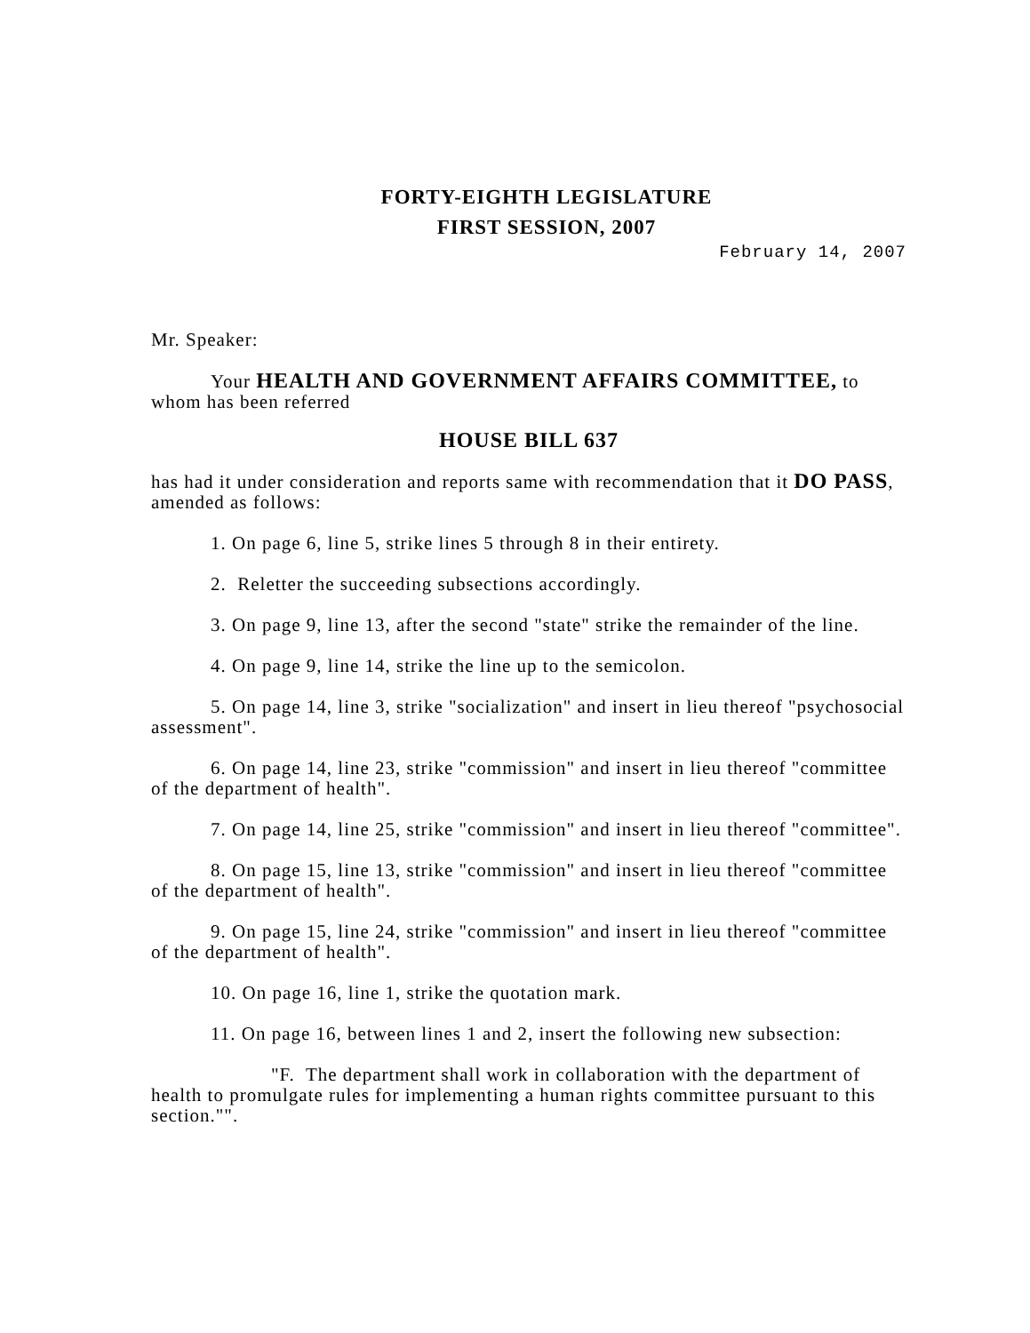FORTY-EIGHTH LEGISLATURE
FIRST SESSION, 2007
February 14, 2007
Mr. Speaker:
Your HEALTH AND GOVERNMENT AFFAIRS COMMITTEE, to whom has been referred
HOUSE BILL 637
has had it under consideration and reports same with recommendation that it DO PASS, amended as follows:
1. On page 6, line 5, strike lines 5 through 8 in their entirety.
2. Reletter the succeeding subsections accordingly.
3. On page 9, line 13, after the second "state" strike the remainder of the line.
4. On page 9, line 14, strike the line up to the semicolon.
5. On page 14, line 3, strike "socialization" and insert in lieu thereof "psychosocial assessment".
6. On page 14, line 23, strike "commission" and insert in lieu thereof "committee of the department of health".
7. On page 14, line 25, strike "commission" and insert in lieu thereof "committee".
8. On page 15, line 13, strike "commission" and insert in lieu thereof "committee of the department of health".
9. On page 15, line 24, strike "commission" and insert in lieu thereof "committee of the department of health".
10. On page 16, line 1, strike the quotation mark.
11. On page 16, between lines 1 and 2, insert the following new subsection:
"F. The department shall work in collaboration with the department of health to promulgate rules for implementing a human rights committee pursuant to this section."".